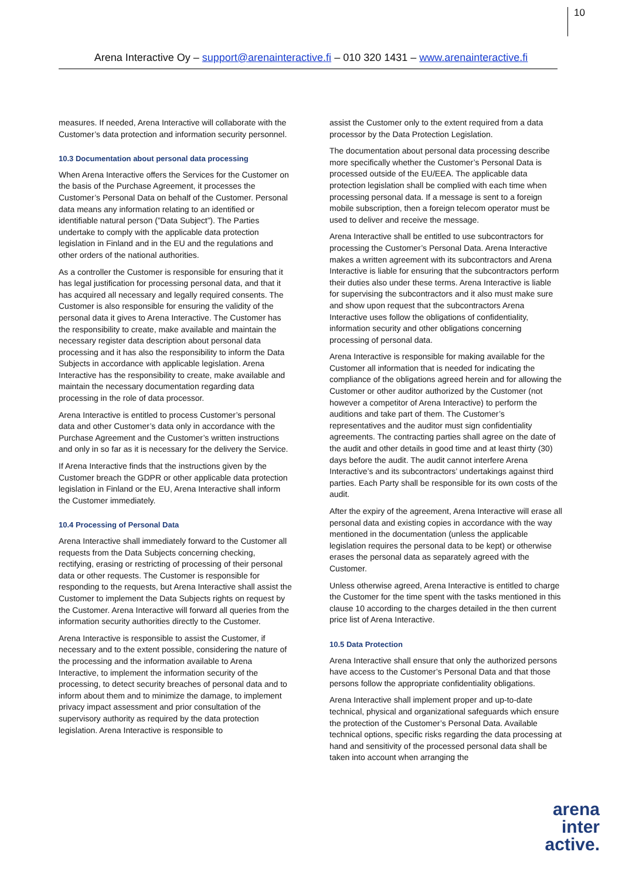10
Arena Interactive Oy – support@arenainteractive.fi – 010 320 1431 – www.arenainteractive.fi
measures. If needed, Arena Interactive will collaborate with the Customer’s data protection and information security personnel.
10.3 Documentation about personal data processing
When Arena Interactive offers the Services for the Customer on the basis of the Purchase Agreement, it processes the Customer’s Personal Data on behalf of the Customer. Personal data means any information relating to an identified or identifiable natural person (”Data Subject”). The Parties undertake to comply with the applicable data protection legislation in Finland and in the EU and the regulations and other orders of the national authorities.
As a controller the Customer is responsible for ensuring that it has legal justification for processing personal data, and that it has acquired all necessary and legally required consents. The Customer is also responsible for ensuring the validity of the personal data it gives to Arena Interactive. The Customer has the responsibility to create, make available and maintain the necessary register data description about personal data processing and it has also the responsibility to inform the Data Subjects in accordance with applicable legislation. Arena Interactive has the responsibility to create, make available and maintain the necessary documentation regarding data processing in the role of data processor.
Arena Interactive is entitled to process Customer’s personal data and other Customer’s data only in accordance with the Purchase Agreement and the Customer’s written instructions and only in so far as it is necessary for the delivery the Service.
If Arena Interactive finds that the instructions given by the Customer breach the GDPR or other applicable data protection legislation in Finland or the EU, Arena Interactive shall inform the Customer immediately.
10.4 Processing of Personal Data
Arena Interactive shall immediately forward to the Customer all requests from the Data Subjects concerning checking, rectifying, erasing or restricting of processing of their personal data or other requests. The Customer is responsible for responding to the requests, but Arena Interactive shall assist the Customer to implement the Data Subjects rights on request by the Customer. Arena Interactive will forward all queries from the information security authorities directly to the Customer.
Arena Interactive is responsible to assist the Customer, if necessary and to the extent possible, considering the nature of the processing and the information available to Arena Interactive, to implement the information security of the processing, to detect security breaches of personal data and to inform about them and to minimize the damage, to implement privacy impact assessment and prior consultation of the supervisory authority as required by the data protection legislation. Arena Interactive is responsible to
assist the Customer only to the extent required from a data processor by the Data Protection Legislation.
The documentation about personal data processing describe more specifically whether the Customer’s Personal Data is processed outside of the EU/EEA. The applicable data protection legislation shall be complied with each time when processing personal data. If a message is sent to a foreign mobile subscription, then a foreign telecom operator must be used to deliver and receive the message.
Arena Interactive shall be entitled to use subcontractors for processing the Customer’s Personal Data. Arena Interactive makes a written agreement with its subcontractors and Arena Interactive is liable for ensuring that the subcontractors perform their duties also under these terms. Arena Interactive is liable for supervising the subcontractors and it also must make sure and show upon request that the subcontractors Arena Interactive uses follow the obligations of confidentiality, information security and other obligations concerning processing of personal data.
Arena Interactive is responsible for making available for the Customer all information that is needed for indicating the compliance of the obligations agreed herein and for allowing the Customer or other auditor authorized by the Customer (not however a competitor of Arena Interactive) to perform the auditions and take part of them. The Customer’s representatives and the auditor must sign confidentiality agreements. The contracting parties shall agree on the date of the audit and other details in good time and at least thirty (30) days before the audit. The audit cannot interfere Arena Interactive’s and its subcontractors’ undertakings against third parties. Each Party shall be responsible for its own costs of the audit.
After the expiry of the agreement, Arena Interactive will erase all personal data and existing copies in accordance with the way mentioned in the documentation (unless the applicable legislation requires the personal data to be kept) or otherwise erases the personal data as separately agreed with the Customer.
Unless otherwise agreed, Arena Interactive is entitled to charge the Customer for the time spent with the tasks mentioned in this clause 10 according to the charges detailed in the then current price list of Arena Interactive.
10.5 Data Protection
Arena Interactive shall ensure that only the authorized persons have access to the Customer’s Personal Data and that those persons follow the appropriate confidentiality obligations.
Arena Interactive shall implement proper and up-to-date technical, physical and organizational safeguards which ensure the protection of the Customer’s Personal Data. Available technical options, specific risks regarding the data processing at hand and sensitivity of the processed personal data shall be taken into account when arranging the
arena
inter
active.